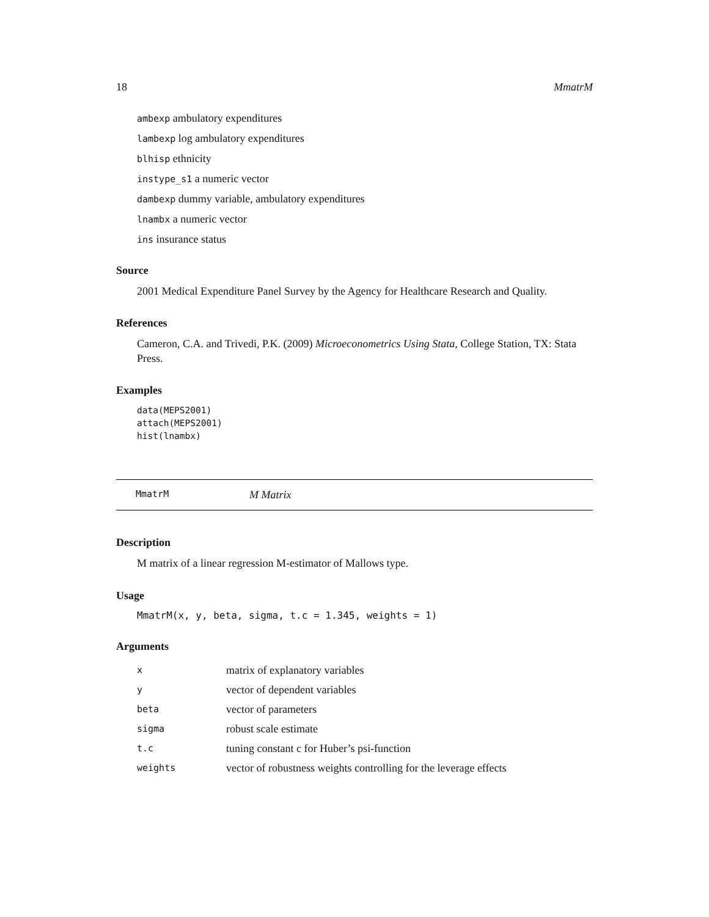18 MmatrM
ambexp ambulatory expenditures
lambexp log ambulatory expenditures
blhisp ethnicity
instype_s1 a numeric vector
dambexp dummy variable, ambulatory expenditures
lnambx a numeric vector
ins insurance status
Source
2001 Medical Expenditure Panel Survey by the Agency for Healthcare Research and Quality.
References
Cameron, C.A. and Trivedi, P.K. (2009) Microeconometrics Using Stata, College Station, TX: Stata Press.
Examples
data(MEPS2001)
attach(MEPS2001)
hist(lnambx)
MmatrM M Matrix
Description
M matrix of a linear regression M-estimator of Mallows type.
Usage
MmatrM(x, y, beta, sigma, t.c = 1.345, weights = 1)
Arguments
| x | matrix of explanatory variables |
| y | vector of dependent variables |
| beta | vector of parameters |
| sigma | robust scale estimate |
| t.c | tuning constant c for Huber’s psi-function |
| weights | vector of robustness weights controlling for the leverage effects |